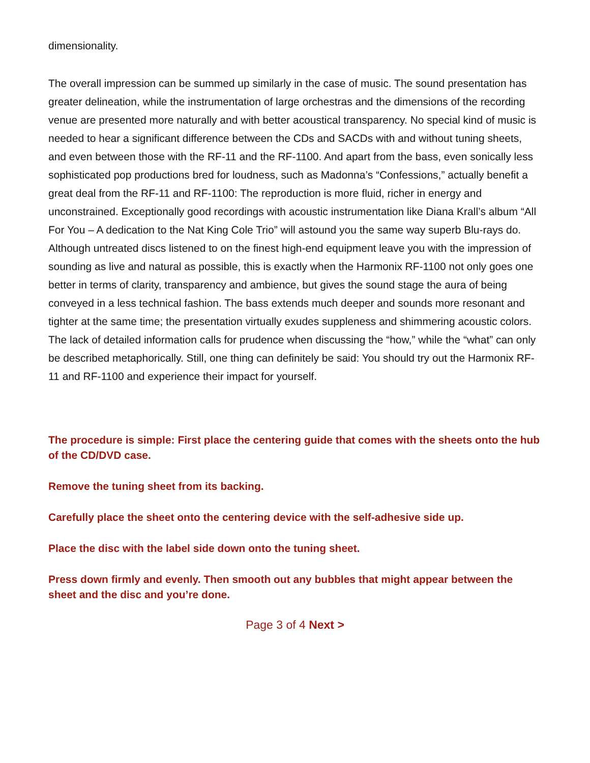dimensionality.
The overall impression can be summed up similarly in the case of music. The sound presentation has greater delineation, while the instrumentation of large orchestras and the dimensions of the recording venue are presented more naturally and with better acoustical transparency. No special kind of music is needed to hear a significant difference between the CDs and SACDs with and without tuning sheets, and even between those with the RF-11 and the RF-1100. And apart from the bass, even sonically less sophisticated pop productions bred for loudness, such as Madonna’s “Confessions,” actually benefit a great deal from the RF-11 and RF-1100: The reproduction is more fluid, richer in energy and unconstrained. Exceptionally good recordings with acoustic instrumentation like Diana Krall’s album “All For You – A dedication to the Nat King Cole Trio” will astound you the same way superb Blu-rays do. Although untreated discs listened to on the finest high-end equipment leave you with the impression of sounding as live and natural as possible, this is exactly when the Harmonix RF-1100 not only goes one better in terms of clarity, transparency and ambience, but gives the sound stage the aura of being conveyed in a less technical fashion. The bass extends much deeper and sounds more resonant and tighter at the same time; the presentation virtually exudes suppleness and shimmering acoustic colors. The lack of detailed information calls for prudence when discussing the “how,” while the “what” can only be described metaphorically. Still, one thing can definitely be said: You should try out the Harmonix RF-11 and RF-1100 and experience their impact for yourself.
The procedure is simple: First place the centering guide that comes with the sheets onto the hub of the CD/DVD case.
Remove the tuning sheet from its backing.
Carefully place the sheet onto the centering device with the self-adhesive side up.
Place the disc with the label side down onto the tuning sheet.
Press down firmly and evenly. Then smooth out any bubbles that might appear between the sheet and the disc and you’re done.
Page 3 of 4 Next >